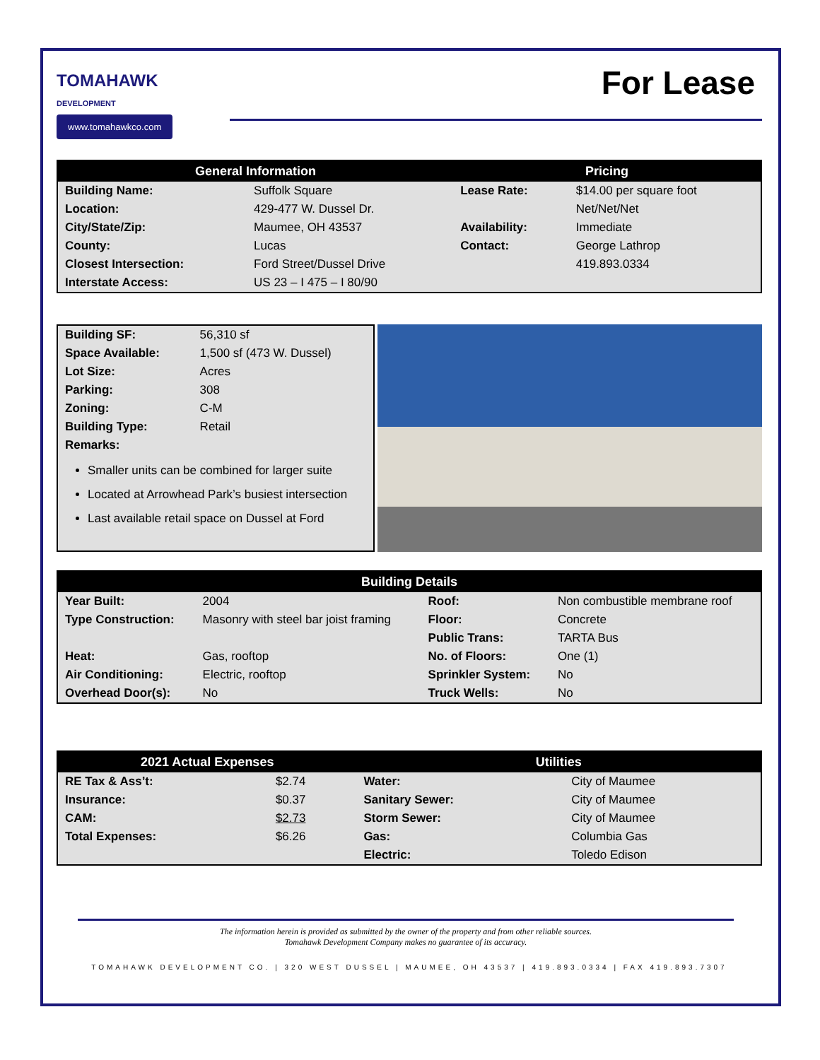TOMAHAWK
DEVELOPMENT
www.tomahawkco.com
For Lease
| General Information | | Pricing | |
| --- | --- | --- | --- |
| Building Name: | Suffolk Square | Lease Rate: | $14.00 per square foot |
| Location: | 429-477 W. Dussel Dr. | | Net/Net/Net |
| City/State/Zip: | Maumee, OH 43537 | Availability: | Immediate |
| County: | Lucas | Contact: | George Lathrop |
| Closest Intersection: | Ford Street/Dussel Drive | | 419.893.0334 |
| Interstate Access: | US 23 – I 475 – I 80/90 | | |
| Building SF: | 56,310 sf |
| Space Available: | 1,500 sf (473 W. Dussel) |
| Lot Size: | Acres |
| Parking: | 308 |
| Zoning: | C-M |
| Building Type: | Retail |
| Remarks: | |
Smaller units can be combined for larger suite
Located at Arrowhead Park’s busiest intersection
Last available retail space on Dussel at Ford
| Building Details | | | |
| --- | --- | --- | --- |
| Year Built: | 2004 | Roof: | Non combustible membrane roof |
| Type Construction: | Masonry with steel bar joist framing | Floor: | Concrete |
| | | Public Trans: | TARTA Bus |
| Heat: | Gas, rooftop | No. of Floors: | One (1) |
| Air Conditioning: | Electric, rooftop | Sprinkler System: | No |
| Overhead Door(s): | No | Truck Wells: | No |
| 2021 Actual Expenses | | Utilities | |
| --- | --- | --- | --- |
| RE Tax & Ass’t: | $2.74 | Water: | City of Maumee |
| Insurance: | $0.37 | Sanitary Sewer: | City of Maumee |
| CAM: | $2.73 | Storm Sewer: | City of Maumee |
| Total Expenses: | $6.26 | Gas: | Columbia Gas |
| | | Electric: | Toledo Edison |
The information herein is provided as submitted by the owner of the property and from other reliable sources.
Tomahawk Development Company makes no guarantee of its accuracy.
TOMAHAWK DEVELOPMENT CO. | 320 WEST DUSSEL | MAUMEE, OH 43537 | 419.893.0334 | FAX 419.893.7307